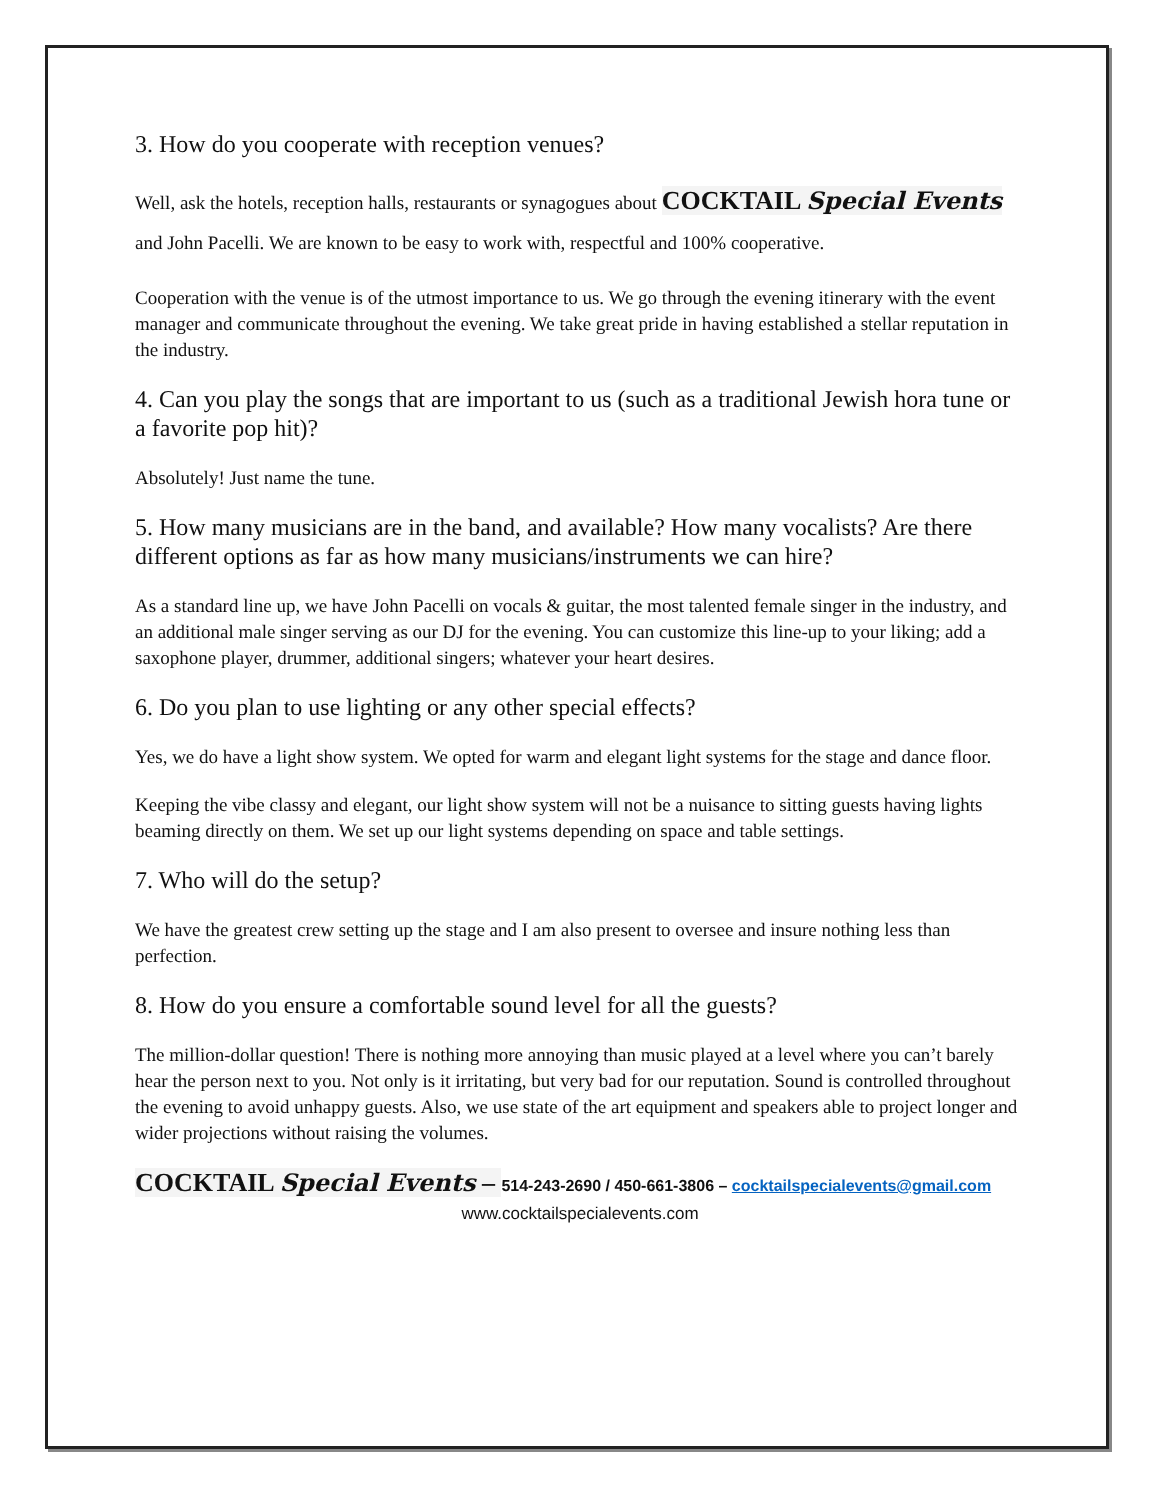3. How do you cooperate with reception venues?
Well, ask the hotels, reception halls, restaurants or synagogues about COCKTAIL Special Events and John Pacelli. We are known to be easy to work with, respectful and 100% cooperative.
Cooperation with the venue is of the utmost importance to us. We go through the evening itinerary with the event manager and communicate throughout the evening. We take great pride in having established a stellar reputation in the industry.
4. Can you play the songs that are important to us (such as a traditional Jewish hora tune or a favorite pop hit)?
Absolutely! Just name the tune.
5. How many musicians are in the band, and available? How many vocalists? Are there different options as far as how many musicians/instruments we can hire?
As a standard line up, we have John Pacelli on vocals & guitar, the most talented female singer in the industry, and an additional male singer serving as our DJ for the evening. You can customize this line-up to your liking; add a saxophone player, drummer, additional singers; whatever your heart desires.
6. Do you plan to use lighting or any other special effects?
Yes, we do have a light show system. We opted for warm and elegant light systems for the stage and dance floor.
Keeping the vibe classy and elegant, our light show system will not be a nuisance to sitting guests having lights beaming directly on them. We set up our light systems depending on space and table settings.
7. Who will do the setup?
We have the greatest crew setting up the stage and I am also present to oversee and insure nothing less than perfection.
8. How do you ensure a comfortable sound level for all the guests?
The million-dollar question! There is nothing more annoying than music played at a level where you can’t barely hear the person next to you. Not only is it irritating, but very bad for our reputation. Sound is controlled throughout the evening to avoid unhappy guests. Also, we use state of the art equipment and speakers able to project longer and wider projections without raising the volumes.
COCKTAIL Special Events – 514-243-2690 / 450-661-3806 – cocktailspecialevents@gmail.com
www.cocktailspecialevents.com